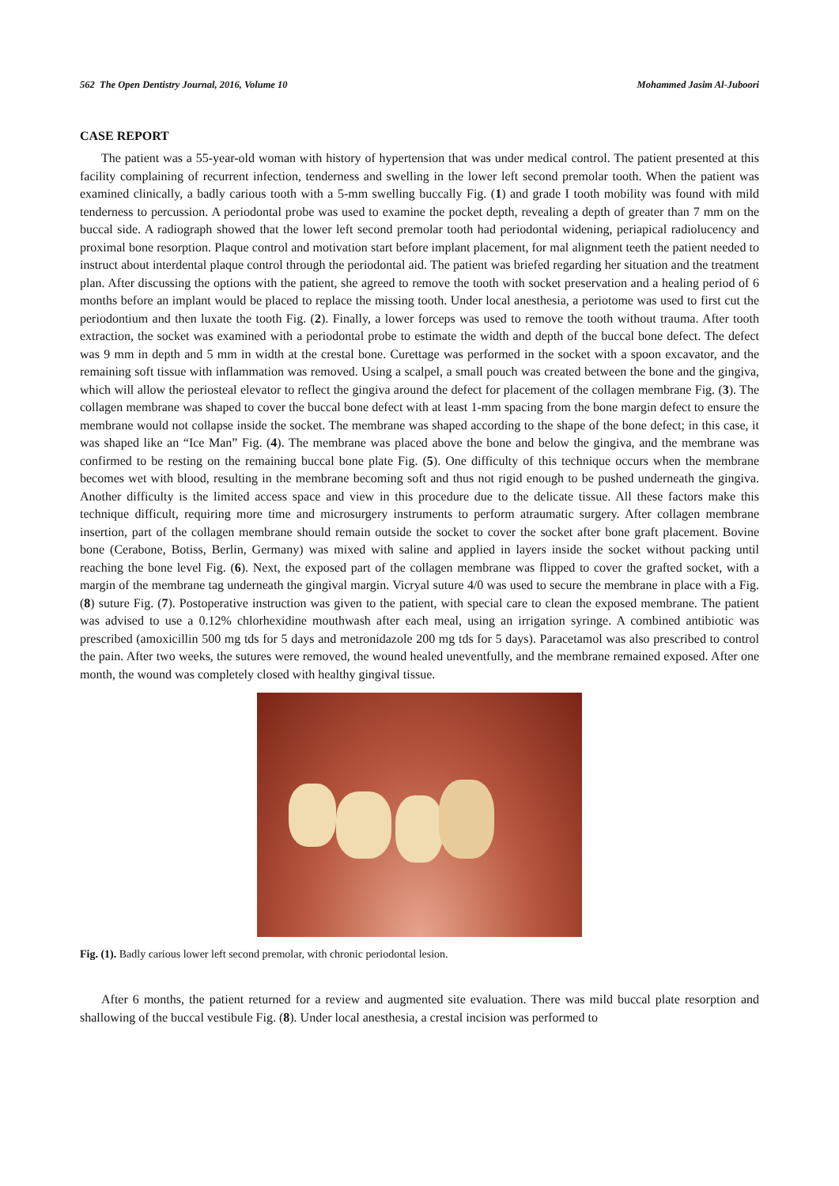562 The Open Dentistry Journal, 2016, Volume 10 Mohammed Jasim Al-Juboori
CASE REPORT
The patient was a 55-year-old woman with history of hypertension that was under medical control. The patient presented at this facility complaining of recurrent infection, tenderness and swelling in the lower left second premolar tooth. When the patient was examined clinically, a badly carious tooth with a 5-mm swelling buccally Fig. (1) and grade I tooth mobility was found with mild tenderness to percussion. A periodontal probe was used to examine the pocket depth, revealing a depth of greater than 7 mm on the buccal side. A radiograph showed that the lower left second premolar tooth had periodontal widening, periapical radiolucency and proximal bone resorption. Plaque control and motivation start before implant placement, for mal alignment teeth the patient needed to instruct about interdental plaque control through the periodontal aid. The patient was briefed regarding her situation and the treatment plan. After discussing the options with the patient, she agreed to remove the tooth with socket preservation and a healing period of 6 months before an implant would be placed to replace the missing tooth. Under local anesthesia, a periotome was used to first cut the periodontium and then luxate the tooth Fig. (2). Finally, a lower forceps was used to remove the tooth without trauma. After tooth extraction, the socket was examined with a periodontal probe to estimate the width and depth of the buccal bone defect. The defect was 9 mm in depth and 5 mm in width at the crestal bone. Curettage was performed in the socket with a spoon excavator, and the remaining soft tissue with inflammation was removed. Using a scalpel, a small pouch was created between the bone and the gingiva, which will allow the periosteal elevator to reflect the gingiva around the defect for placement of the collagen membrane Fig. (3). The collagen membrane was shaped to cover the buccal bone defect with at least 1-mm spacing from the bone margin defect to ensure the membrane would not collapse inside the socket. The membrane was shaped according to the shape of the bone defect; in this case, it was shaped like an “Ice Man” Fig. (4). The membrane was placed above the bone and below the gingiva, and the membrane was confirmed to be resting on the remaining buccal bone plate Fig. (5). One difficulty of this technique occurs when the membrane becomes wet with blood, resulting in the membrane becoming soft and thus not rigid enough to be pushed underneath the gingiva. Another difficulty is the limited access space and view in this procedure due to the delicate tissue. All these factors make this technique difficult, requiring more time and microsurgery instruments to perform atraumatic surgery. After collagen membrane insertion, part of the collagen membrane should remain outside the socket to cover the socket after bone graft placement. Bovine bone (Cerabone, Botiss, Berlin, Germany) was mixed with saline and applied in layers inside the socket without packing until reaching the bone level Fig. (6). Next, the exposed part of the collagen membrane was flipped to cover the grafted socket, with a margin of the membrane tag underneath the gingival margin. Vicryal suture 4/0 was used to secure the membrane in place with a Fig. (8) suture Fig. (7). Postoperative instruction was given to the patient, with special care to clean the exposed membrane. The patient was advised to use a 0.12% chlorhexidine mouthwash after each meal, using an irrigation syringe. A combined antibiotic was prescribed (amoxicillin 500 mg tds for 5 days and metronidazole 200 mg tds for 5 days). Paracetamol was also prescribed to control the pain. After two weeks, the sutures were removed, the wound healed uneventfully, and the membrane remained exposed. After one month, the wound was completely closed with healthy gingival tissue.
Fig. (1). Badly carious lower left second premolar, with chronic periodontal lesion.
After 6 months, the patient returned for a review and augmented site evaluation. There was mild buccal plate resorption and shallowing of the buccal vestibule Fig. (8). Under local anesthesia, a crestal incision was performed to